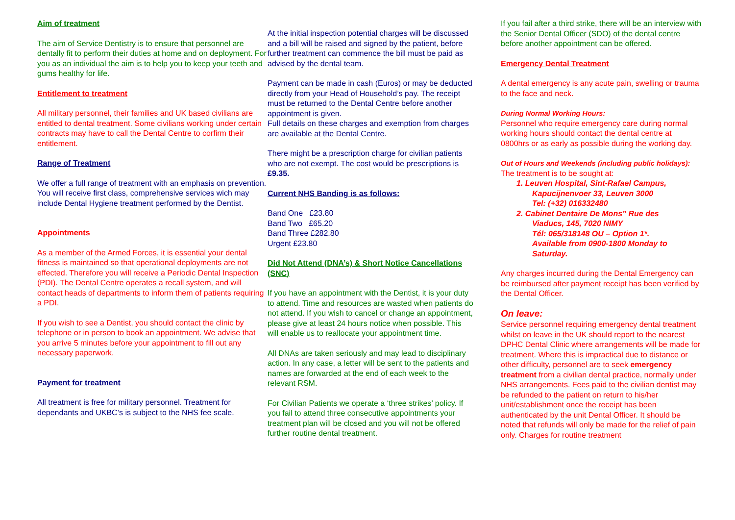Aim of treatment
The aim of Service Dentistry is to ensure that personnel are dentally fit to perform their duties at home and on deployment. For you as an individual the aim is to help you to keep your teeth and gums healthy for life.
Entitlement to treatment
All military personnel, their families and UK based civilians are entitled to dental treatment. Some civilians working under certain contracts may have to call the Dental Centre to corfirm their entitlement.
Range of Treatment
We offer a full range of treatment with an emphasis on prevention. You will receive first class, comprehensive services wich may include Dental Hygiene treatment performed by the Dentist.
Appointments
As a member of the Armed Forces, it is essential your dental fitness is maintained so that operational deployments are not effected. Therefore you will receive a Periodic Dental Inspection (PDI). The Dental Centre operates a recall system, and will contact heads of departments to inform them of patients requiring a PDI.
If you wish to see a Dentist, you should contact the clinic by telephone or in person to book an appointment. We advise that you arrive 5 minutes before your appointment to fill out any necessary paperwork.
Payment for treatment
All treatment is free for military personnel. Treatment for dependants and UKBC’s is subject to the NHS fee scale.
At the initial inspection potential charges will be discussed and a bill will be raised and signed by the patient, before further treatment can commence the bill must be paid as advised by the dental team.
Payment can be made in cash (Euros) or may be deducted directly from your Head of Household’s pay. The receipt must be returned to the Dental Centre before another appointment is given.
Full details on these charges and exemption from charges are available at the Dental Centre.
There might be a prescription charge for civilian patients who are not exempt. The cost would be prescriptions is £9.35.
Current NHS Banding is as follows:
Band One £23.80
Band Two £65.20
Band Three £282.80
Urgent £23.80
Did Not Attend (DNA’s) & Short Notice Cancellations (SNC)
If you have an appointment with the Dentist, it is your duty to attend. Time and resources are wasted when patients do not attend. If you wish to cancel or change an appointment, please give at least 24 hours notice when possible. This will enable us to reallocate your appointment time.
All DNAs are taken seriously and may lead to disciplinary action. In any case, a letter will be sent to the patients and names are forwarded at the end of each week to the relevant RSM.
For Civilian Patients we operate a ‘three strikes’ policy. If you fail to attend three consecutive appointments your treatment plan will be closed and you will not be offered further routine dental treatment.
If you fail after a third strike, there will be an interview with the Senior Dental Officer (SDO) of the dental centre before another appointment can be offered.
Emergency Dental Treatment
A dental emergency is any acute pain, swelling or trauma to the face and neck.
During Normal Working Hours:
Personnel who require emergency care during normal working hours should contact the dental centre at 0800hrs or as early as possible during the working day.
Out of Hours and Weekends (including public holidays):
The treatment is to be sought at:
1. Leuven Hospital, Sint-Rafael Campus,
Kapucijnenvoer 33, Leuven 3000
Tel: (+32) 016332480
2. Cabinet Dentaire De Mons” Rue des
Viaducs, 145, 7020 NIMY
Tél: 065/318148 OU – Option 1*.
Available from 0900-1800 Monday to Saturday.
Any charges incurred during the Dental Emergency can be reimbursed after payment receipt has been verified by the Dental Officer.
On leave:
Service personnel requiring emergency dental treatment whilst on leave in the UK should report to the nearest DPHC Dental Clinic where arrangements will be made for treatment. Where this is impractical due to distance or other difficulty, personnel are to seek emergency treatment from a civilian dental practice, normally under NHS arrangements. Fees paid to the civilian dentist may be refunded to the patient on return to his/her unit/establishment once the receipt has been authenticated by the unit Dental Officer. It should be noted that refunds will only be made for the relief of pain only. Charges for routine treatment